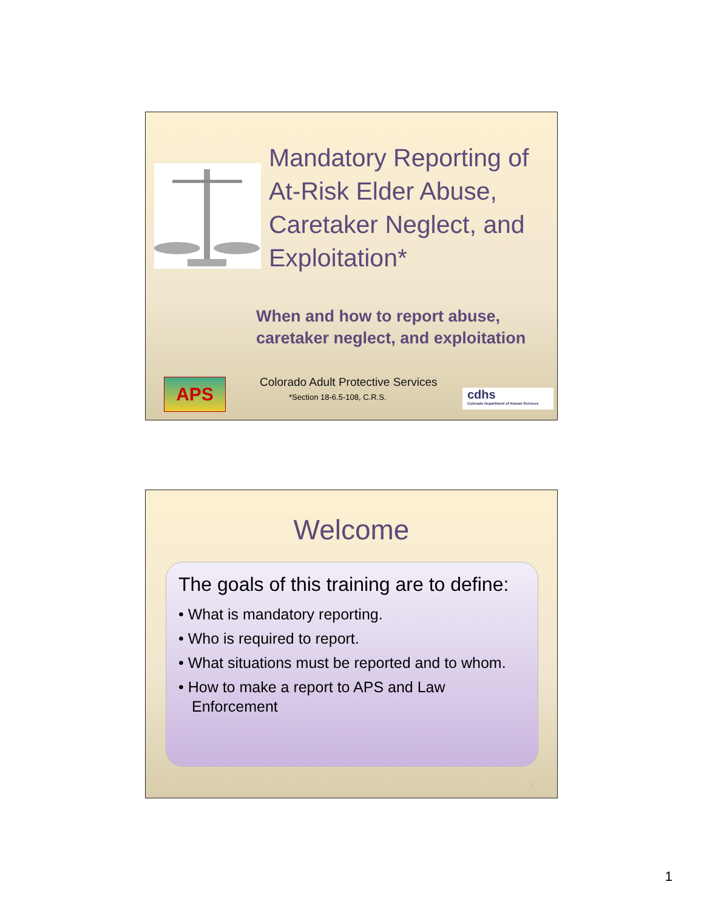Mandatory Reporting of
At-Risk Elder Abuse,
Caretaker Neglect, and
Exploitation*
When and how to report abuse,
caretaker neglect, and exploitation
APS
Colorado Adult Protective Services
*Section 18-6.5-108, C.R.S.
cdhs
Colorado Department of Human Services
Welcome
The goals of this training are to define:
• What is mandatory reporting.
• Who is required to report.
• What situations must be reported and to whom.
• How to make a report to APS and Law Enforcement
2
1